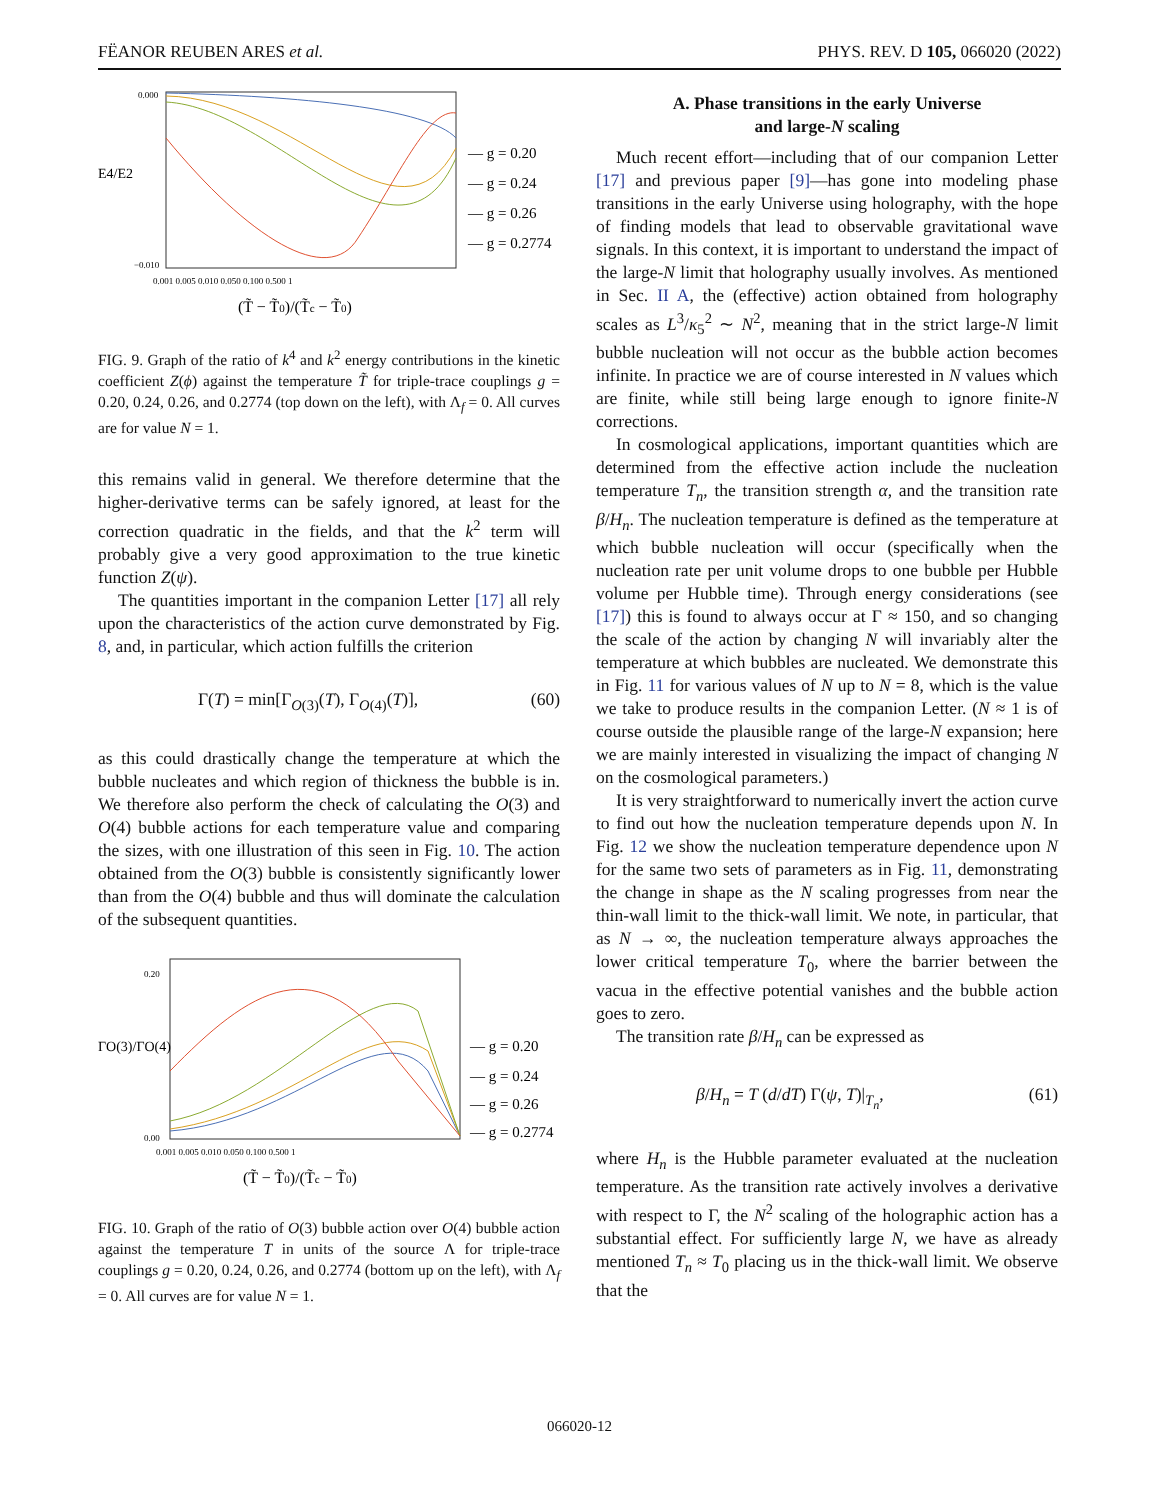FËANOR REUBEN ARES et al. PHYS. REV. D 105, 066020 (2022)
E4/E2
0.000
−0.010
0.001 0.005 0.010 0.050 0.100 0.500 1
— g = 0.20
— g = 0.24
— g = 0.26
— g = 0.2774
(T̃ − T̃0)/(T̃c − T̃0)
FIG. 9. Graph of the ratio of k<sup>4</sup> and k<sup>2</sup> energy contributions in the kinetic coefficient Z(ϕ) against the temperature T̃ for triple-trace couplings g = 0.20, 0.24, 0.26, and 0.2774 (top down on the left), with Λ<sub>f</sub> = 0. All curves are for value N = 1.
this remains valid in general. We therefore determine that the higher-derivative terms can be safely ignored, at least for the correction quadratic in the fields, and that the k<sup>2</sup> term will probably give a very good approximation to the true kinetic function Z(ψ).
The quantities important in the companion Letter [17] all rely upon the characteristics of the action curve demonstrated by Fig. 8, and, in particular, which action fulfills the criterion
Γ(T) = min[Γ<sub>O(3)</sub>(T), Γ<sub>O(4)</sub>(T)], (60)
as this could drastically change the temperature at which the bubble nucleates and which region of thickness the bubble is in. We therefore also perform the check of calculating the O(3) and O(4) bubble actions for each temperature value and comparing the sizes, with one illustration of this seen in Fig. 10. The action obtained from the O(3) bubble is consistently significantly lower than from the O(4) bubble and thus will dominate the calculation of the subsequent quantities.
ΓO(3)/ΓO(4)
0.20
0.00
0.001 0.005 0.010 0.050 0.100 0.500 1
— g = 0.20
— g = 0.24
— g = 0.26
— g = 0.2774
(T̃ − T̃0)/(T̃c − T̃0)
FIG. 10. Graph of the ratio of O(3) bubble action over O(4) bubble action against the temperature T in units of the source Λ for triple-trace couplings g = 0.20, 0.24, 0.26, and 0.2774 (bottom up on the left), with Λ<sub>f</sub> = 0. All curves are for value N = 1.
A. Phase transitions in the early Universe
and large-N scaling
Much recent effort—including that of our companion Letter [17] and previous paper [9]—has gone into modeling phase transitions in the early Universe using holography, with the hope of finding models that lead to observable gravitational wave signals. In this context, it is important to understand the impact of the large-N limit that holography usually involves. As mentioned in Sec. II A, the (effective) action obtained from holography scales as L<sup>3</sup>/κ<sub>5</sub><sup>2</sup> ∼ N<sup>2</sup>, meaning that in the strict large-N limit bubble nucleation will not occur as the bubble action becomes infinite. In practice we are of course interested in N values which are finite, while still being large enough to ignore finite-N corrections.
In cosmological applications, important quantities which are determined from the effective action include the nucleation temperature T<sub>n</sub>, the transition strength α, and the transition rate β/H<sub>n</sub>. The nucleation temperature is defined as the temperature at which bubble nucleation will occur (specifically when the nucleation rate per unit volume drops to one bubble per Hubble volume per Hubble time). Through energy considerations (see [17]) this is found to always occur at Γ ≈ 150, and so changing the scale of the action by changing N will invariably alter the temperature at which bubbles are nucleated. We demonstrate this in Fig. 11 for various values of N up to N = 8, which is the value we take to produce results in the companion Letter. (N ≈ 1 is of course outside the plausible range of the large-N expansion; here we are mainly interested in visualizing the impact of changing N on the cosmological parameters.)
It is very straightforward to numerically invert the action curve to find out how the nucleation temperature depends upon N. In Fig. 12 we show the nucleation temperature dependence upon N for the same two sets of parameters as in Fig. 11, demonstrating the change in shape as the N scaling progresses from near the thin-wall limit to the thick-wall limit. We note, in particular, that as N → ∞, the nucleation temperature always approaches the lower critical temperature T<sub>0</sub>, where the barrier between the vacua in the effective potential vanishes and the bubble action goes to zero.
The transition rate β/H<sub>n</sub> can be expressed as
β/H<sub>n</sub> = T (d/dT) Γ(ψ, T)|<sub>T<sub>n</sub></sub>, (61)
where H<sub>n</sub> is the Hubble parameter evaluated at the nucleation temperature. As the transition rate actively involves a derivative with respect to Γ, the N<sup>2</sup> scaling of the holographic action has a substantial effect. For sufficiently large N, we have as already mentioned T<sub>n</sub> ≈ T<sub>0</sub> placing us in the thick-wall limit. We observe that the
066020-12